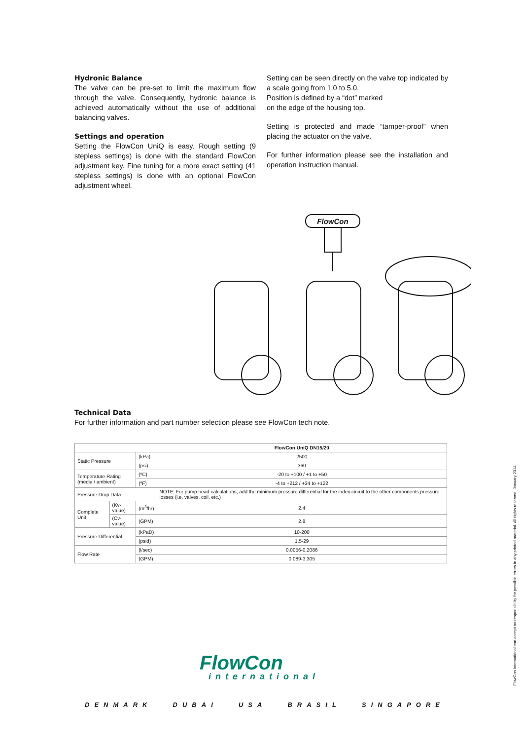Hydronic Balance
The valve can be pre-set to limit the maximum flow through the valve. Consequently, hydronic balance is achieved automatically without the use of additional balancing valves.
Settings and operation
Setting the FlowCon UniQ is easy. Rough setting (9 stepless settings) is done with the standard FlowCon adjustment key. Fine tuning for a more exact setting (41 stepless settings) is done with an optional FlowCon adjustment wheel.
Setting can be seen directly on the valve top indicated by a scale going from 1.0 to 5.0.
Position is defined by a “dot” marked
on the edge of the housing top.
Setting is protected and made “tamper-proof” when placing the actuator on the valve.
For further information please see the installation and operation instruction manual.
FlowCon
Technical Data
For further information and part number selection please see FlowCon tech note.
| | | | FlowCon UniQ DN15/20 |
| --- | --- | --- | --- |
| Static Pressure | | (kPa) | 2500 |
| | | (psi) | 360 |
| Temperature Rating (media / ambient) | | (ºC) | -20 to +100 / +1 to +50 |
| | | (ºF) | -4 to +212 / +34 to +122 |
| Pressure Drop Data | | | NOTE: For pump head calculations, add the minimum pressure differential for the index circuit to the other components pressure losses (i.e. valves, coil, etc.) |
| Complete Unit | (Kv-value) | (m<sup>3</sup>/hr) | 2.4 |
| | (Cv-value) | (GPM) | 2.8 |
| Pressure Differential | | (kPaD) | 10-200 |
| | | (psid) | 1.5-29 |
| Flow Rate | | (l/sec) | 0.0056-0.2086 |
| | | (GPM) | 0.089-3.305 |
FlowCon
international
DENMARK DUBAI USA BRASIL SINGAPORE
FlowCon International can accept no responsibility for possible errors in any printed material. All rights reserved. January 2014